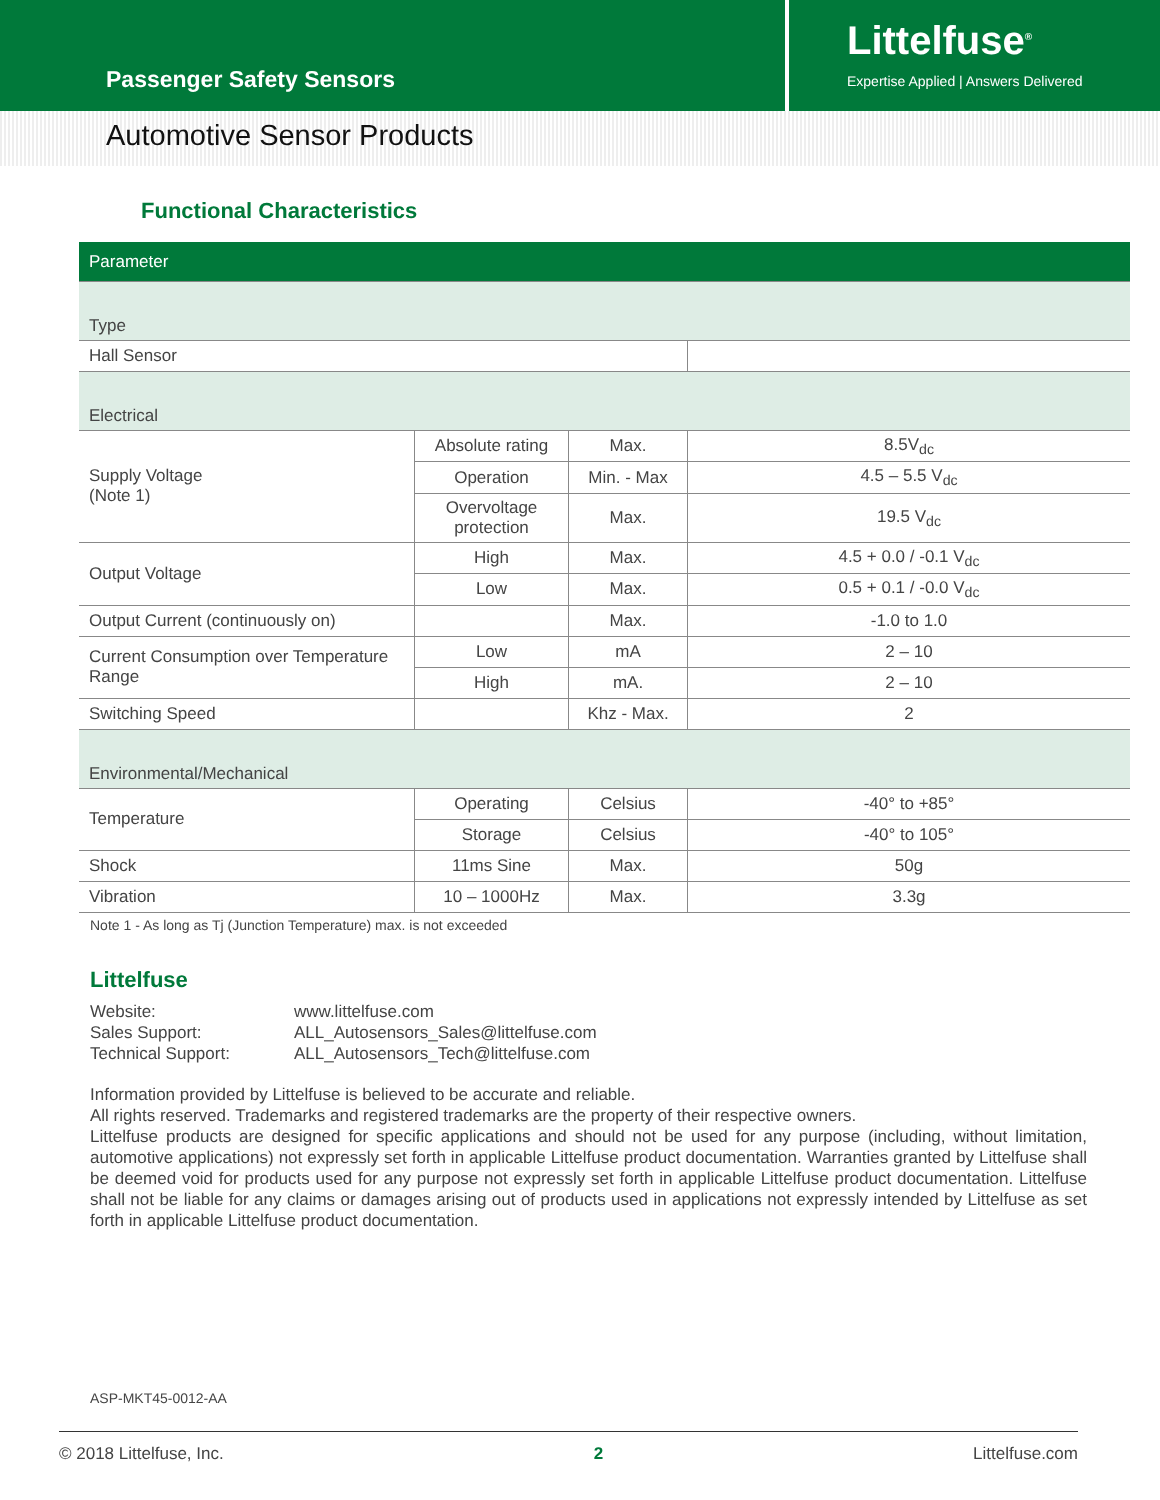Passenger Safety Sensors
Littelfuse<sup>®</sup>
Expertise Applied | Answers Delivered
Automotive Sensor Products
Functional Characteristics
| Parameter | | | |
| --- | --- | --- | --- |
| Type | | | |
| Hall Sensor | | | |
| Electrical | | | |
| Supply Voltage (Note 1) | Absolute rating | Max. | 8.5V<sub>dc</sub> |
| | Operation | Min. - Max | 4.5 – 5.5 V<sub>dc</sub> |
| | Overvoltage protection | Max. | 19.5 V<sub>dc</sub> |
| Output Voltage | High | Max. | 4.5 + 0.0 / -0.1 V<sub>dc</sub> |
| | Low | Max. | 0.5 + 0.1 / -0.0 V<sub>dc</sub> |
| Output Current (continuously on) | | Max. | -1.0 to 1.0 |
| Current Consumption over Temperature Range | Low | mA | 2 – 10 |
| | High | mA. | 2 – 10 |
| Switching Speed | | Khz - Max. | 2 |
| Environmental/Mechanical | | | |
| Temperature | Operating | Celsius | -40° to +85° |
| | Storage | Celsius | -40° to 105° |
| Shock | 11ms Sine | Max. | 50g |
| Vibration | 10 – 1000Hz | Max. | 3.3g |
Note 1 - As long as Tj (Junction Temperature) max. is not exceeded
Littelfuse
Website: www.littelfuse.com
Sales Support: ALL_Autosensors_Sales@littelfuse.com
Technical Support: ALL_Autosensors_Tech@littelfuse.com
Information provided by Littelfuse is believed to be accurate and reliable.
All rights reserved. Trademarks and registered trademarks are the property of their respective owners.
Littelfuse products are designed for specific applications and should not be used for any purpose (including, without limitation, automotive applications) not expressly set forth in applicable Littelfuse product documentation. Warranties granted by Littelfuse shall be deemed void for products used for any purpose not expressly set forth in applicable Littelfuse product documentation. Littelfuse shall not be liable for any claims or damages arising out of products used in applications not expressly intended by Littelfuse as set forth in applicable Littelfuse product documentation.
ASP-MKT45-0012-AA
© 2018 Littelfuse, Inc. 2 Littelfuse.com